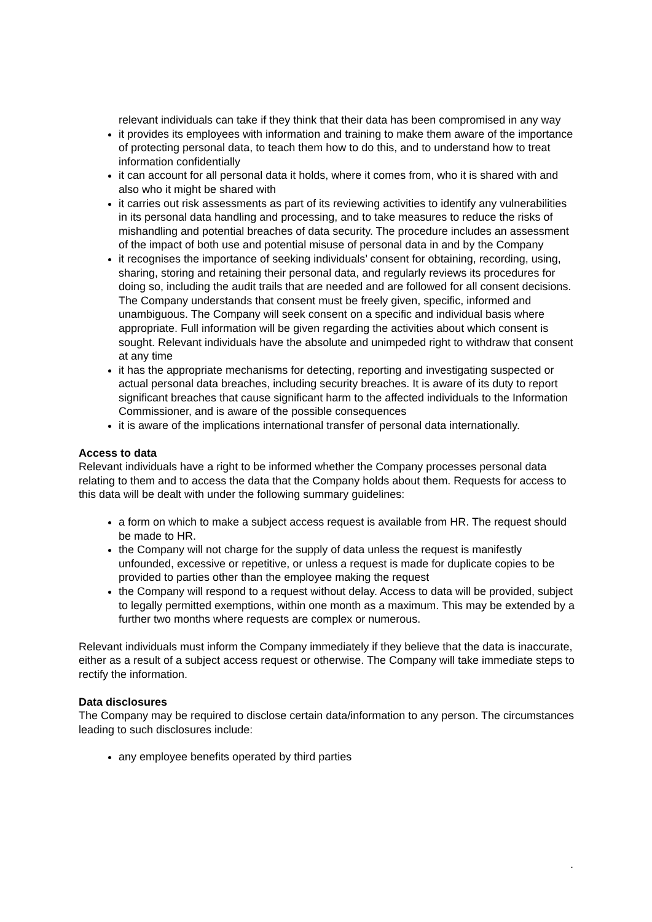relevant individuals can take if they think that their data has been compromised in any way
it provides its employees with information and training to make them aware of the importance of protecting personal data, to teach them how to do this, and to understand how to treat information confidentially
it can account for all personal data it holds, where it comes from, who it is shared with and also who it might be shared with
it carries out risk assessments as part of its reviewing activities to identify any vulnerabilities in its personal data handling and processing, and to take measures to reduce the risks of mishandling and potential breaches of data security. The procedure includes an assessment of the impact of both use and potential misuse of personal data in and by the Company
it recognises the importance of seeking individuals’ consent for obtaining, recording, using, sharing, storing and retaining their personal data, and regularly reviews its procedures for doing so, including the audit trails that are needed and are followed for all consent decisions. The Company understands that consent must be freely given, specific, informed and unambiguous. The Company will seek consent on a specific and individual basis where appropriate. Full information will be given regarding the activities about which consent is sought. Relevant individuals have the absolute and unimpeded right to withdraw that consent at any time
it has the appropriate mechanisms for detecting, reporting and investigating suspected or actual personal data breaches, including security breaches. It is aware of its duty to report significant breaches that cause significant harm to the affected individuals to the Information Commissioner, and is aware of the possible consequences
it is aware of the implications international transfer of personal data internationally.
Access to data
Relevant individuals have a right to be informed whether the Company processes personal data relating to them and to access the data that the Company holds about them. Requests for access to this data will be dealt with under the following summary guidelines:
a form on which to make a subject access request is available from HR. The request should be made to HR.
the Company will not charge for the supply of data unless the request is manifestly unfounded, excessive or repetitive, or unless a request is made for duplicate copies to be provided to parties other than the employee making the request
the Company will respond to a request without delay. Access to data will be provided, subject to legally permitted exemptions, within one month as a maximum. This may be extended by a further two months where requests are complex or numerous.
Relevant individuals must inform the Company immediately if they believe that the data is inaccurate, either as a result of a subject access request or otherwise. The Company will take immediate steps to rectify the information.
Data disclosures
The Company may be required to disclose certain data/information to any person. The circumstances leading to such disclosures include:
any employee benefits operated by third parties
.